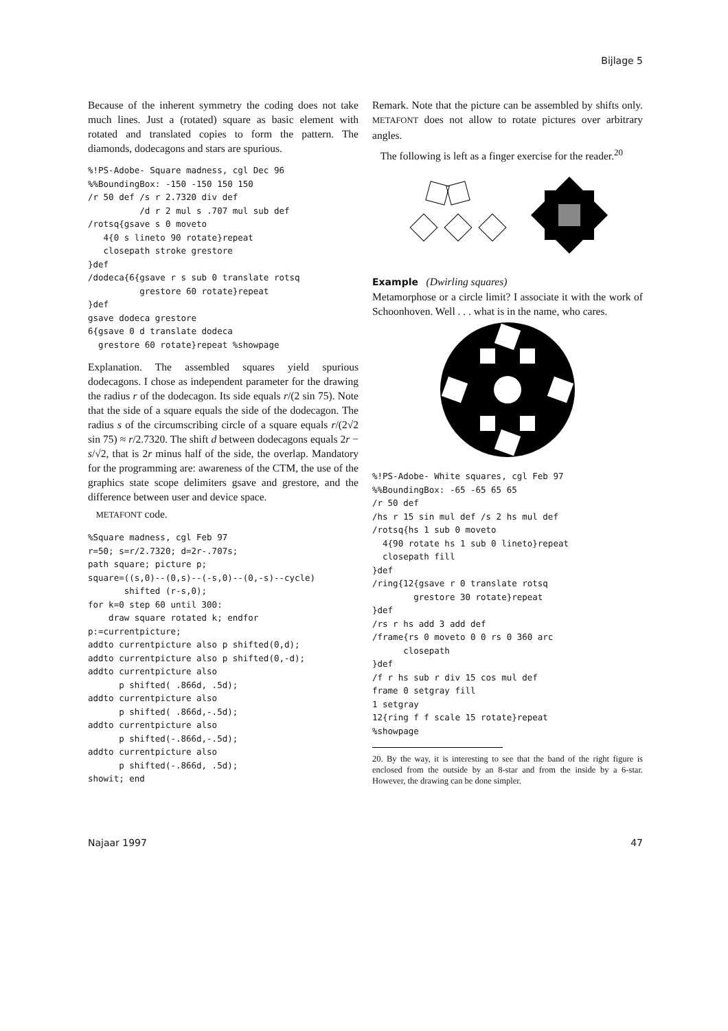Bijlage 5
Because of the inherent symmetry the coding does not take much lines. Just a (rotated) square as basic element with rotated and translated copies to form the pattern. The diamonds, dodecagons and stars are spurious.
%!PS-Adobe- Square madness, cgl Dec 96
%%BoundingBox: -150 -150 150 150
/r 50 def /s r 2.7320 div def
          /d r 2 mul s .707 mul sub def
/rotsq{gsave s 0 moveto
   4{0 s lineto 90 rotate}repeat
   closepath stroke grestore
}def
/dodeca{6{gsave r s sub 0 translate rotsq
          grestore 60 rotate}repeat
}def
gsave dodeca grestore
6{gsave 0 d translate dodeca
  grestore 60 rotate}repeat %showpage
Explanation. The assembled squares yield spurious dodecagons. I chose as independent parameter for the drawing the radius r of the dodecagon. Its side equals r/(2 sin 75). Note that the side of a square equals the side of the dodecagon. The radius s of the circumscribing circle of a square equals r/(2√2 sin 75) ≈ r/2.7320. The shift d between dodecagons equals 2r − s/√2, that is 2r minus half of the side, the overlap. Mandatory for the programming are: awareness of the CTM, the use of the graphics state scope delimiters gsave and grestore, and the difference between user and device space.
METAFONT code.
%Square madness, cgl Feb 97
r=50; s=r/2.7320; d=2r-.707s;
path square; picture p;
square=((s,0)--(0,s)--(-s,0)--(0,-s)--cycle)
       shifted (r-s,0);
for k=0 step 60 until 300:
    draw square rotated k; endfor
p:=currentpicture;
addto currentpicture also p shifted(0,d);
addto currentpicture also p shifted(0,-d);
addto currentpicture also
      p shifted( .866d, .5d);
addto currentpicture also
      p shifted( .866d,-.5d);
addto currentpicture also
      p shifted(-.866d,-.5d);
addto currentpicture also
      p shifted(-.866d, .5d);
showit; end
Remark. Note that the picture can be assembled by shifts only. METAFONT does not allow to rotate pictures over arbitrary angles.
The following is left as a finger exercise for the reader.<sup>20</sup>
Example (Dwirling squares)
Metamorphose or a circle limit? I associate it with the work of Schoonhoven. Well . . . what is in the name, who cares.
%!PS-Adobe- White squares, cgl Feb 97
%%BoundingBox: -65 -65 65 65
/r 50 def
/hs r 15 sin mul def /s 2 hs mul def
/rotsq{hs 1 sub 0 moveto
  4{90 rotate hs 1 sub 0 lineto}repeat
  closepath fill
}def
/ring{12{gsave r 0 translate rotsq
        grestore 30 rotate}repeat
}def
/rs r hs add 3 add def
/frame{rs 0 moveto 0 0 rs 0 360 arc
      closepath
}def
/f r hs sub r div 15 cos mul def
frame 0 setgray fill
1 setgray
12{ring f f scale 15 rotate}repeat
%showpage
20. By the way, it is interesting to see that the band of the right figure is enclosed from the outside by an 8-star and from the inside by a 6-star. However, the drawing can be done simpler.
Najaar 1997 47